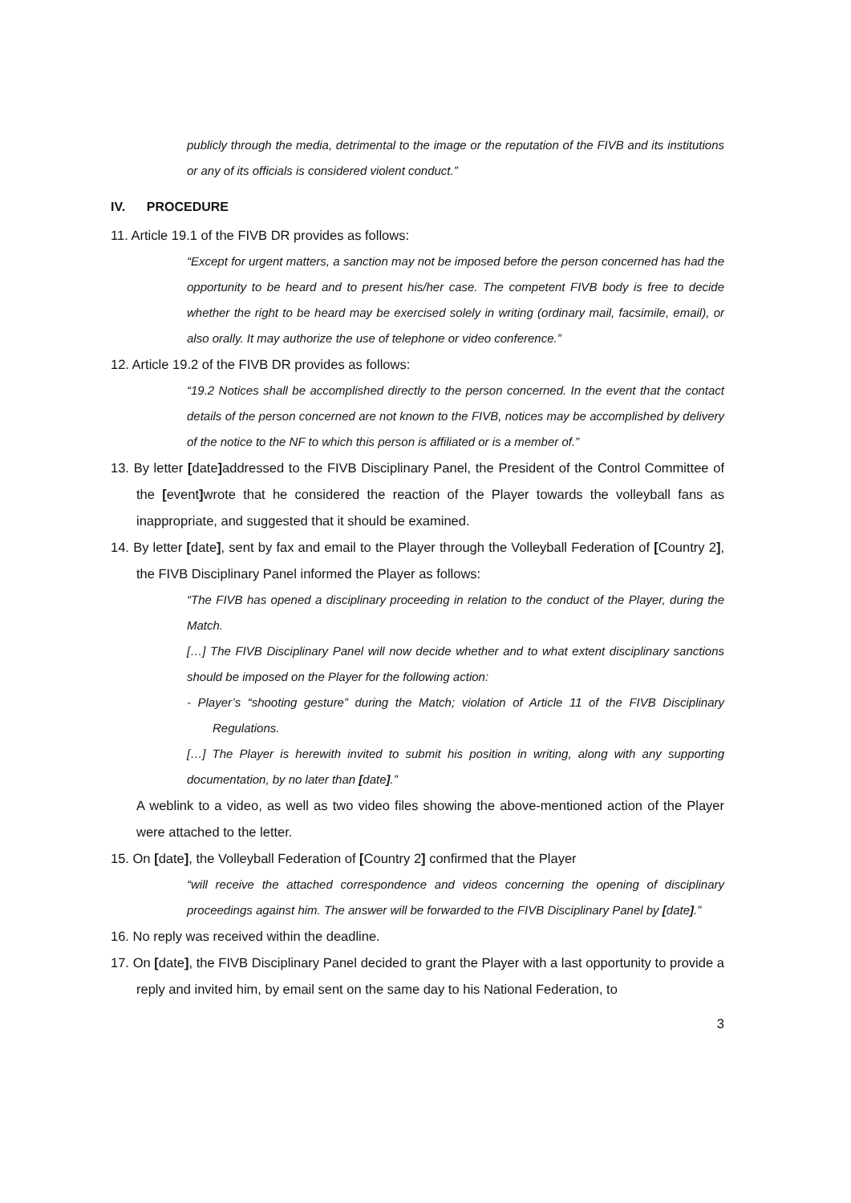publicly through the media, detrimental to the image or the reputation of the FIVB and its institutions or any of its officials is considered violent conduct.”
IV. PROCEDURE
11. Article 19.1 of the FIVB DR provides as follows:
“Except for urgent matters, a sanction may not be imposed before the person concerned has had the opportunity to be heard and to present his/her case. The competent FIVB body is free to decide whether the right to be heard may be exercised solely in writing (ordinary mail, facsimile, email), or also orally. It may authorize the use of telephone or video conference.”
12. Article 19.2 of the FIVB DR provides as follows:
“19.2 Notices shall be accomplished directly to the person concerned. In the event that the contact details of the person concerned are not known to the FIVB, notices may be accomplished by delivery of the notice to the NF to which this person is affiliated or is a member of.”
13. By letter [date] addressed to the FIVB Disciplinary Panel, the President of the Control Committee of the [event] wrote that he considered the reaction of the Player towards the volleyball fans as inappropriate, and suggested that it should be examined.
14. By letter [date], sent by fax and email to the Player through the Volleyball Federation of [Country 2], the FIVB Disciplinary Panel informed the Player as follows:
“The FIVB has opened a disciplinary proceeding in relation to the conduct of the Player, during the Match.
[…] The FIVB Disciplinary Panel will now decide whether and to what extent disciplinary sanctions should be imposed on the Player for the following action:
- Player’s “shooting gesture” during the Match; violation of Article 11 of the FIVB Disciplinary Regulations.
[…] The Player is herewith invited to submit his position in writing, along with any supporting documentation, by no later than [date].”
A weblink to a video, as well as two video files showing the above-mentioned action of the Player were attached to the letter.
15. On [date], the Volleyball Federation of [Country 2] confirmed that the Player
“will receive the attached correspondence and videos concerning the opening of disciplinary proceedings against him. The answer will be forwarded to the FIVB Disciplinary Panel by [date].”
16. No reply was received within the deadline.
17. On [date], the FIVB Disciplinary Panel decided to grant the Player with a last opportunity to provide a reply and invited him, by email sent on the same day to his National Federation, to
3